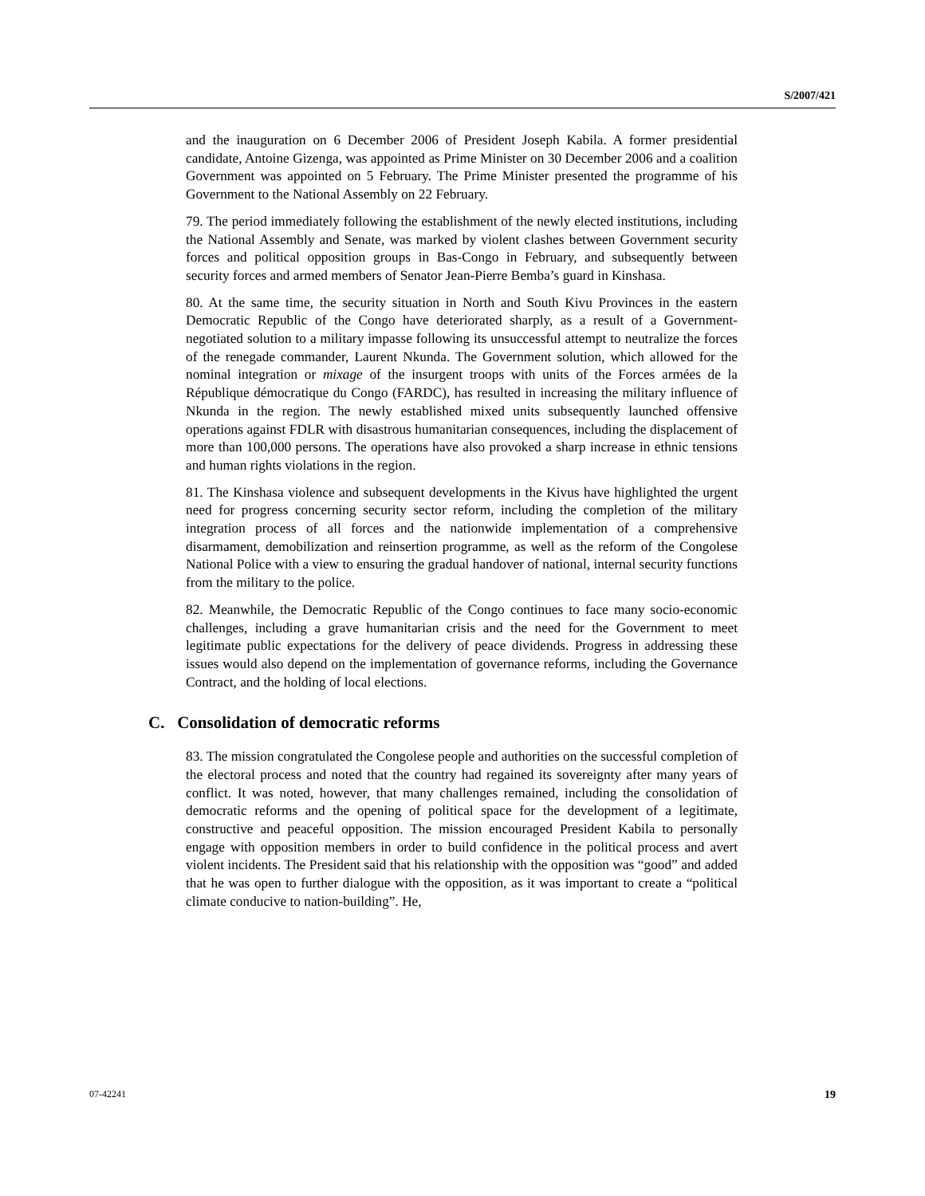S/2007/421
and the inauguration on 6 December 2006 of President Joseph Kabila. A former presidential candidate, Antoine Gizenga, was appointed as Prime Minister on 30 December 2006 and a coalition Government was appointed on 5 February. The Prime Minister presented the programme of his Government to the National Assembly on 22 February.
79. The period immediately following the establishment of the newly elected institutions, including the National Assembly and Senate, was marked by violent clashes between Government security forces and political opposition groups in Bas-Congo in February, and subsequently between security forces and armed members of Senator Jean-Pierre Bemba’s guard in Kinshasa.
80. At the same time, the security situation in North and South Kivu Provinces in the eastern Democratic Republic of the Congo have deteriorated sharply, as a result of a Government-negotiated solution to a military impasse following its unsuccessful attempt to neutralize the forces of the renegade commander, Laurent Nkunda. The Government solution, which allowed for the nominal integration or mixage of the insurgent troops with units of the Forces armées de la République démocratique du Congo (FARDC), has resulted in increasing the military influence of Nkunda in the region. The newly established mixed units subsequently launched offensive operations against FDLR with disastrous humanitarian consequences, including the displacement of more than 100,000 persons. The operations have also provoked a sharp increase in ethnic tensions and human rights violations in the region.
81. The Kinshasa violence and subsequent developments in the Kivus have highlighted the urgent need for progress concerning security sector reform, including the completion of the military integration process of all forces and the nationwide implementation of a comprehensive disarmament, demobilization and reinsertion programme, as well as the reform of the Congolese National Police with a view to ensuring the gradual handover of national, internal security functions from the military to the police.
82. Meanwhile, the Democratic Republic of the Congo continues to face many socio-economic challenges, including a grave humanitarian crisis and the need for the Government to meet legitimate public expectations for the delivery of peace dividends. Progress in addressing these issues would also depend on the implementation of governance reforms, including the Governance Contract, and the holding of local elections.
C. Consolidation of democratic reforms
83. The mission congratulated the Congolese people and authorities on the successful completion of the electoral process and noted that the country had regained its sovereignty after many years of conflict. It was noted, however, that many challenges remained, including the consolidation of democratic reforms and the opening of political space for the development of a legitimate, constructive and peaceful opposition. The mission encouraged President Kabila to personally engage with opposition members in order to build confidence in the political process and avert violent incidents. The President said that his relationship with the opposition was “good” and added that he was open to further dialogue with the opposition, as it was important to create a “political climate conducive to nation-building”. He,
07-42241 19